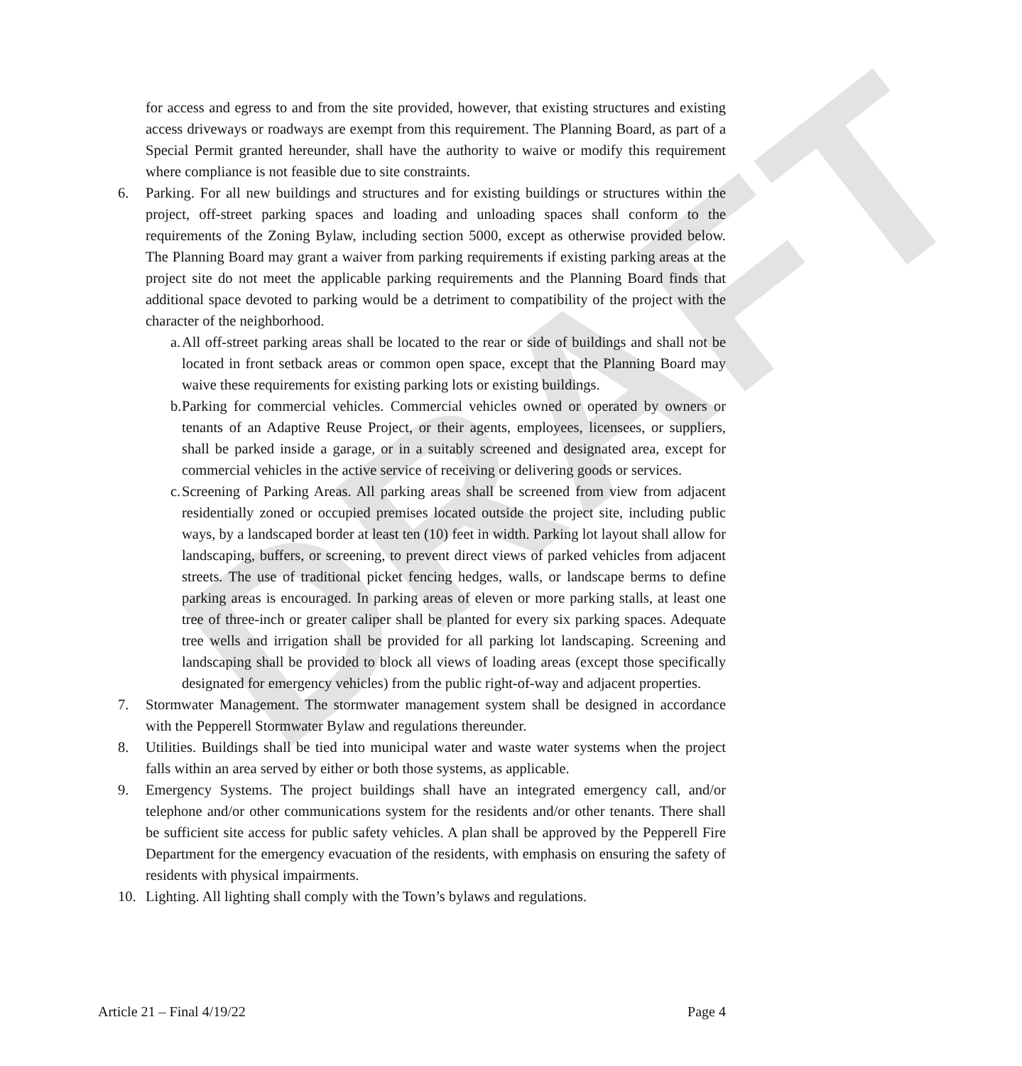DRAFT
for access and egress to and from the site provided, however, that existing structures and existing access driveways or roadways are exempt from this requirement. The Planning Board, as part of a Special Permit granted hereunder, shall have the authority to waive or modify this requirement where compliance is not feasible due to site constraints.
6. Parking. For all new buildings and structures and for existing buildings or structures within the project, off-street parking spaces and loading and unloading spaces shall conform to the requirements of the Zoning Bylaw, including section 5000, except as otherwise provided below. The Planning Board may grant a waiver from parking requirements if existing parking areas at the project site do not meet the applicable parking requirements and the Planning Board finds that additional space devoted to parking would be a detriment to compatibility of the project with the character of the neighborhood.
a. All off-street parking areas shall be located to the rear or side of buildings and shall not be located in front setback areas or common open space, except that the Planning Board may waive these requirements for existing parking lots or existing buildings.
b. Parking for commercial vehicles. Commercial vehicles owned or operated by owners or tenants of an Adaptive Reuse Project, or their agents, employees, licensees, or suppliers, shall be parked inside a garage, or in a suitably screened and designated area, except for commercial vehicles in the active service of receiving or delivering goods or services.
c. Screening of Parking Areas. All parking areas shall be screened from view from adjacent residentially zoned or occupied premises located outside the project site, including public ways, by a landscaped border at least ten (10) feet in width. Parking lot layout shall allow for landscaping, buffers, or screening, to prevent direct views of parked vehicles from adjacent streets. The use of traditional picket fencing hedges, walls, or landscape berms to define parking areas is encouraged. In parking areas of eleven or more parking stalls, at least one tree of three-inch or greater caliper shall be planted for every six parking spaces. Adequate tree wells and irrigation shall be provided for all parking lot landscaping. Screening and landscaping shall be provided to block all views of loading areas (except those specifically designated for emergency vehicles) from the public right-of-way and adjacent properties.
7. Stormwater Management. The stormwater management system shall be designed in accordance with the Pepperell Stormwater Bylaw and regulations thereunder.
8. Utilities. Buildings shall be tied into municipal water and waste water systems when the project falls within an area served by either or both those systems, as applicable.
9. Emergency Systems. The project buildings shall have an integrated emergency call, and/or telephone and/or other communications system for the residents and/or other tenants. There shall be sufficient site access for public safety vehicles. A plan shall be approved by the Pepperell Fire Department for the emergency evacuation of the residents, with emphasis on ensuring the safety of residents with physical impairments.
10. Lighting. All lighting shall comply with the Town’s bylaws and regulations.
Article 21 – Final 4/19/22 Page 4